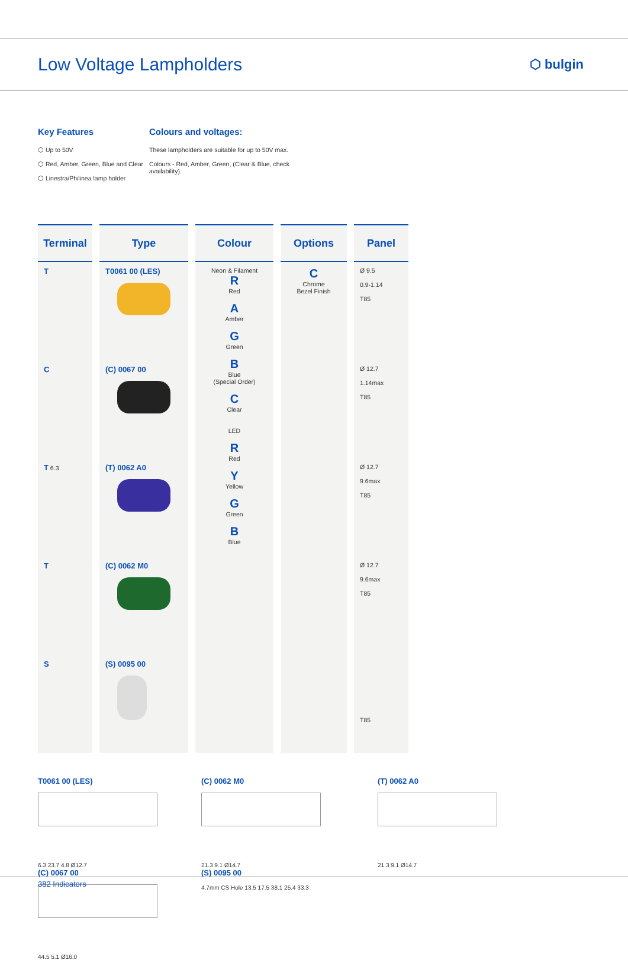Low Voltage Lampholders
⬡ bulgin
Key Features
⬡ Up to 50V
⬡ Red, Amber, Green, Blue and Clear
⬡ Linestra/Philinea lamp holder
Colours and voltages:
These lampholders are suitable for up to 50V max.
Colours - Red, Amber, Green, (Clear & Blue, check availability).
| Terminal | Type | Colour | Options | Panel |
| --- | --- | --- | --- | --- |
| T | T0061 00 (LES) | Neon & Filament R Red A Amber G Green B Blue (Special Order) C Clear LED R Red Y Yellow G Green B Blue | C Chrome Bezel Finish | Ø 9.5 0.9-1.14 T85 |
| C | (C) 0067 00 | | | Ø 12.7 1.14max T85 |
| T 6.3 | (T) 0062 A0 | | | Ø 12.7 9.6max T85 |
| T | (C) 0062 M0 | | | Ø 12.7 9.6max T85 |
| S | (S) 0095 00 | | | T85 |
T0061 00 (LES)
6.3 23.7 4.8 Ø12.7
(C) 0062 M0
21.3 9.1 Ø14.7
(T) 0062 A0
21.3 9.1 Ø14.7
(C) 0067 00
44.5 5.1 Ø16.0
(S) 0095 00
4.7mm CS Hole 13.5 17.5 38.1 25.4 33.3
382 Indicators